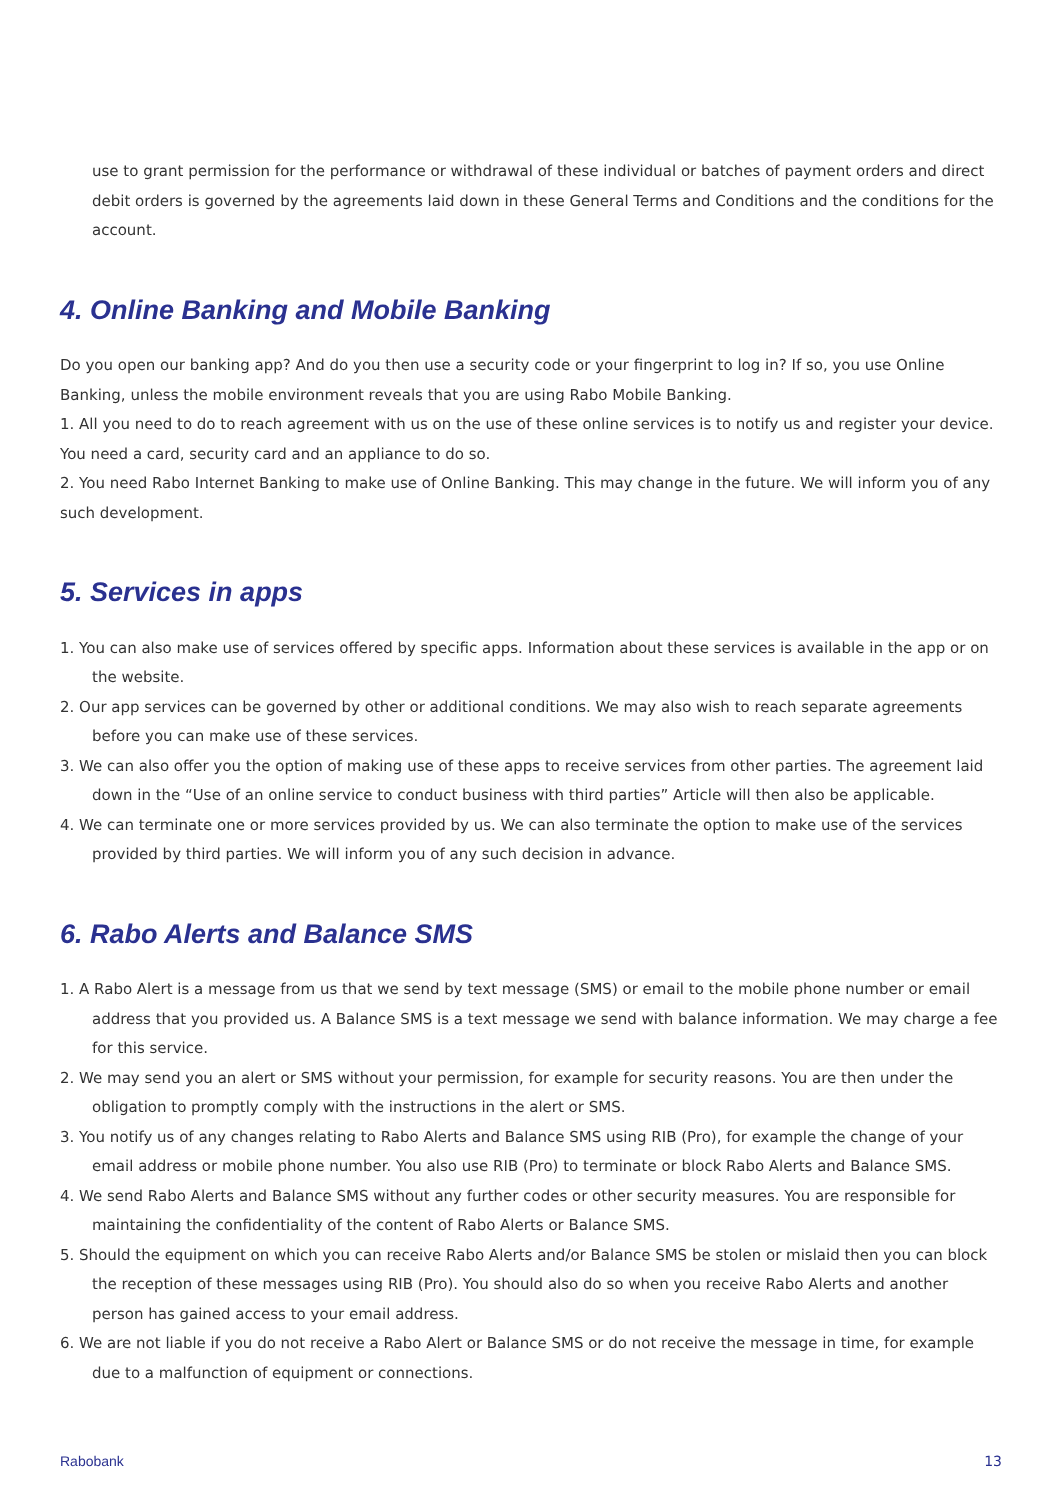use to grant permission for the performance or withdrawal of these individual or batches of payment orders and direct debit orders is governed by the agreements laid down in these General Terms and Conditions and the conditions for the account.
4. Online Banking and Mobile Banking
Do you open our banking app? And do you then use a security code or your fingerprint to log in? If so, you use Online Banking, unless the mobile environment reveals that you are using Rabo Mobile Banking.
1. All you need to do to reach agreement with us on the use of these online services is to notify us and register your device. You need a card, security card and an appliance to do so.
2. You need Rabo Internet Banking to make use of Online Banking. This may change in the future. We will inform you of any such development.
5. Services in apps
1. You can also make use of services offered by specific apps. Information about these services is available in the app or on the website.
2. Our app services can be governed by other or additional conditions. We may also wish to reach separate agreements before you can make use of these services.
3. We can also offer you the option of making use of these apps to receive services from other parties. The agreement laid down in the “Use of an online service to conduct business with third parties” Article will then also be applicable.
4. We can terminate one or more services provided by us. We can also terminate the option to make use of the services provided by third parties. We will inform you of any such decision in advance.
6. Rabo Alerts and Balance SMS
1. A Rabo Alert is a message from us that we send by text message (SMS) or email to the mobile phone number or email address that you provided us. A Balance SMS is a text message we send with balance information. We may charge a fee for this service.
2. We may send you an alert or SMS without your permission, for example for security reasons. You are then under the obligation to promptly comply with the instructions in the alert or SMS.
3. You notify us of any changes relating to Rabo Alerts and Balance SMS using RIB (Pro), for example the change of your email address or mobile phone number. You also use RIB (Pro) to terminate or block Rabo Alerts and Balance SMS.
4. We send Rabo Alerts and Balance SMS without any further codes or other security measures. You are responsible for maintaining the confidentiality of the content of Rabo Alerts or Balance SMS.
5. Should the equipment on which you can receive Rabo Alerts and/or Balance SMS be stolen or mislaid then you can block the reception of these messages using RIB (Pro). You should also do so when you receive Rabo Alerts and another person has gained access to your email address.
6. We are not liable if you do not receive a Rabo Alert or Balance SMS or do not receive the message in time, for example due to a malfunction of equipment or connections.
Rabobank 13